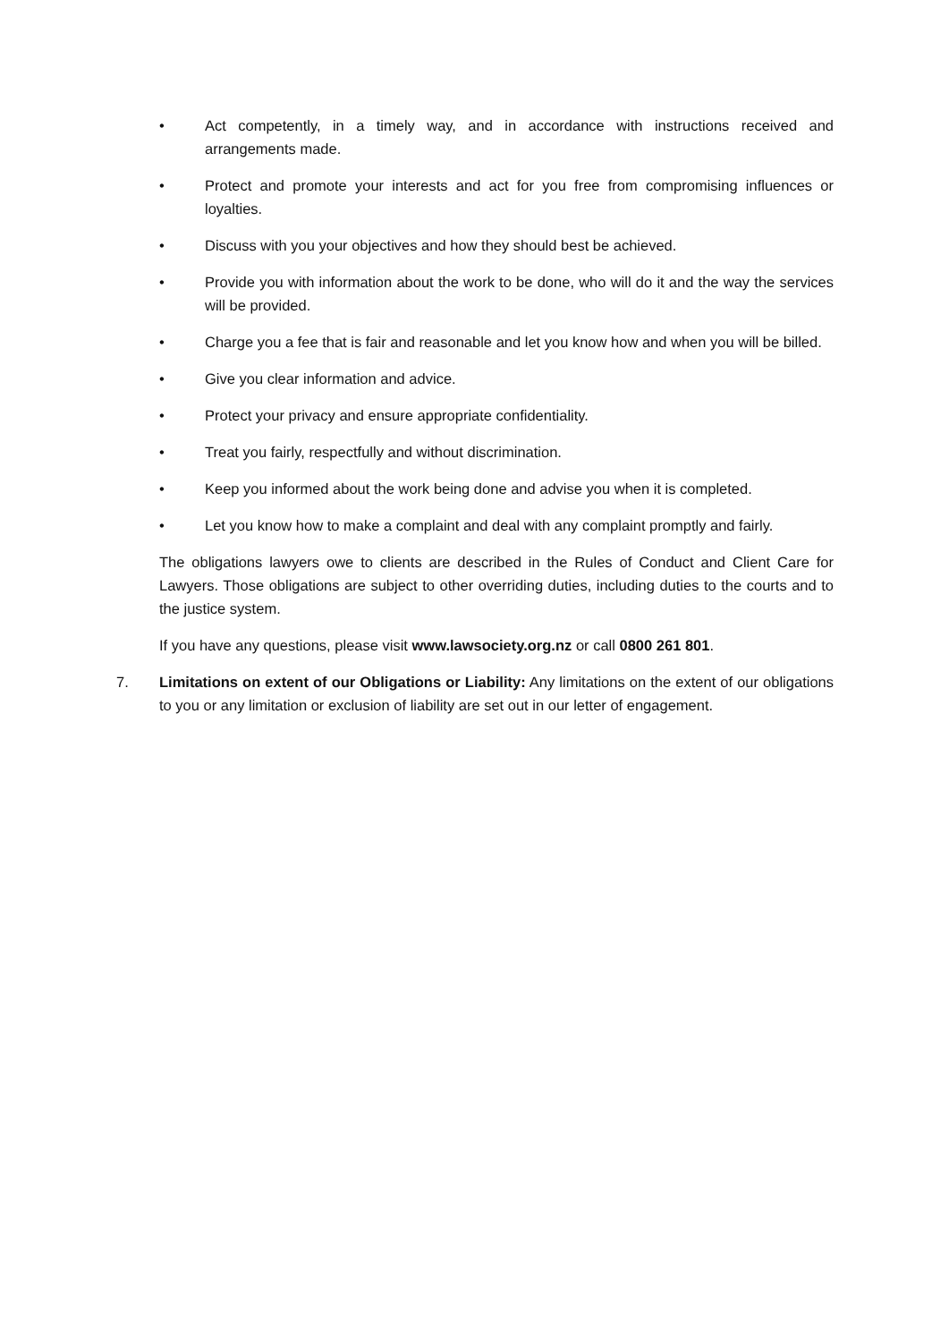• Act competently, in a timely way, and in accordance with instructions received and arrangements made.
• Protect and promote your interests and act for you free from compromising influences or loyalties.
• Discuss with you your objectives and how they should best be achieved.
• Provide you with information about the work to be done, who will do it and the way the services will be provided.
• Charge you a fee that is fair and reasonable and let you know how and when you will be billed.
• Give you clear information and advice.
• Protect your privacy and ensure appropriate confidentiality.
• Treat you fairly, respectfully and without discrimination.
• Keep you informed about the work being done and advise you when it is completed.
• Let you know how to make a complaint and deal with any complaint promptly and fairly.
The obligations lawyers owe to clients are described in the Rules of Conduct and Client Care for Lawyers. Those obligations are subject to other overriding duties, including duties to the courts and to the justice system.
If you have any questions, please visit www.lawsociety.org.nz or call 0800 261 801.
7. Limitations on extent of our Obligations or Liability: Any limitations on the extent of our obligations to you or any limitation or exclusion of liability are set out in our letter of engagement.